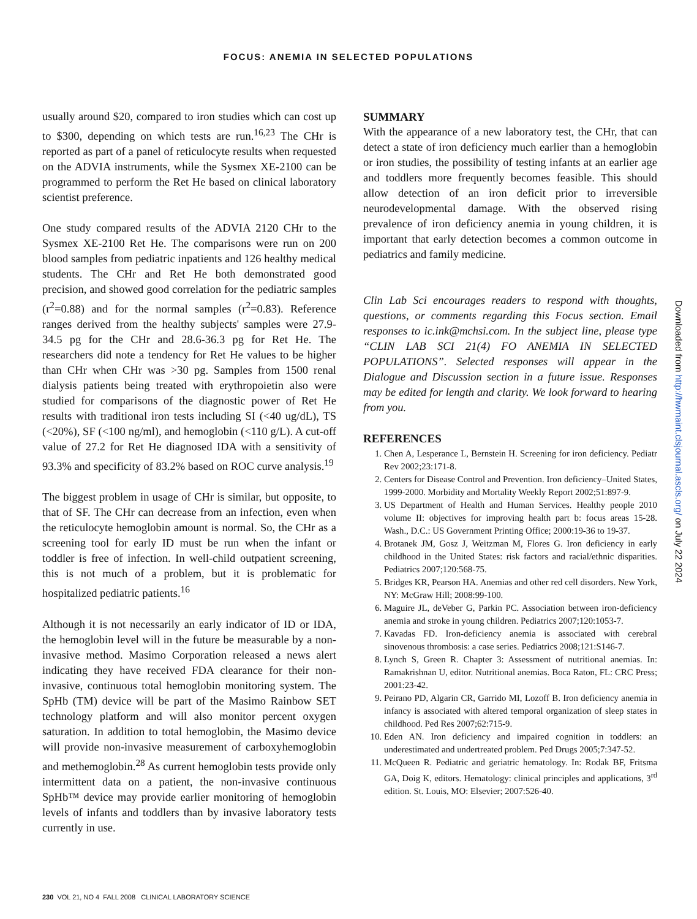FOCUS: ANEMIA IN SELECTED POPULATIONS
usually around $20, compared to iron studies which can cost up to $300, depending on which tests are run.<sup>16,23</sup> The CHr is reported as part of a panel of reticulocyte results when requested on the ADVIA instruments, while the Sysmex XE-2100 can be programmed to perform the Ret He based on clinical laboratory scientist preference.
One study compared results of the ADVIA 2120 CHr to the Sysmex XE-2100 Ret He. The comparisons were run on 200 blood samples from pediatric inpatients and 126 healthy medical students. The CHr and Ret He both demonstrated good precision, and showed good correlation for the pediatric samples (r<sup>2</sup>=0.88) and for the normal samples (r<sup>2</sup>=0.83). Reference ranges derived from the healthy subjects' samples were 27.9-34.5 pg for the CHr and 28.6-36.3 pg for Ret He. The researchers did note a tendency for Ret He values to be higher than CHr when CHr was >30 pg. Samples from 1500 renal dialysis patients being treated with erythropoietin also were studied for comparisons of the diagnostic power of Ret He results with traditional iron tests including SI (<40 ug/dL), TS (<20%), SF (<100 ng/ml), and hemoglobin (<110 g/L). A cut-off value of 27.2 for Ret He diagnosed IDA with a sensitivity of 93.3% and specificity of 83.2% based on ROC curve analysis.<sup>19</sup>
The biggest problem in usage of CHr is similar, but opposite, to that of SF. The CHr can decrease from an infection, even when the reticulocyte hemoglobin amount is normal. So, the CHr as a screening tool for early ID must be run when the infant or toddler is free of infection. In well-child outpatient screening, this is not much of a problem, but it is problematic for hospitalized pediatric patients.<sup>16</sup>
Although it is not necessarily an early indicator of ID or IDA, the hemoglobin level will in the future be measurable by a non-invasive method. Masimo Corporation released a news alert indicating they have received FDA clearance for their non-invasive, continuous total hemoglobin monitoring system. The SpHb (TM) device will be part of the Masimo Rainbow SET technology platform and will also monitor percent oxygen saturation. In addition to total hemoglobin, the Masimo device will provide non-invasive measurement of carboxyhemoglobin and methemoglobin.<sup>28</sup> As current hemoglobin tests provide only intermittent data on a patient, the non-invasive continuous SpHb™ device may provide earlier monitoring of hemoglobin levels of infants and toddlers than by invasive laboratory tests currently in use.
SUMMARY
With the appearance of a new laboratory test, the CHr, that can detect a state of iron deficiency much earlier than a hemoglobin or iron studies, the possibility of testing infants at an earlier age and toddlers more frequently becomes feasible. This should allow detection of an iron deficit prior to irreversible neurodevelopmental damage. With the observed rising prevalence of iron deficiency anemia in young children, it is important that early detection becomes a common outcome in pediatrics and family medicine.
Clin Lab Sci encourages readers to respond with thoughts, questions, or comments regarding this Focus section. Email responses to ic.ink@mchsi.com. In the subject line, please type “CLIN LAB SCI 21(4) FO ANEMIA IN SELECTED POPULATIONS”. Selected responses will appear in the Dialogue and Discussion section in a future issue. Responses may be edited for length and clarity. We look forward to hearing from you.
REFERENCES
1. Chen A, Lesperance L, Bernstein H. Screening for iron deficiency. Pediatr Rev 2002;23:171-8.
2. Centers for Disease Control and Prevention. Iron deficiency–United States, 1999-2000. Morbidity and Mortality Weekly Report 2002;51:897-9.
3. US Department of Health and Human Services. Healthy people 2010 volume II: objectives for improving health part b: focus areas 15-28. Wash., D.C.: US Government Printing Office; 2000:19-36 to 19-37.
4. Brotanek JM, Gosz J, Weitzman M, Flores G. Iron deficiency in early childhood in the United States: risk factors and racial/ethnic disparities. Pediatrics 2007;120:568-75.
5. Bridges KR, Pearson HA. Anemias and other red cell disorders. New York, NY: McGraw Hill; 2008:99-100.
6. Maguire JL, deVeber G, Parkin PC. Association between iron-deficiency anemia and stroke in young children. Pediatrics 2007;120:1053-7.
7. Kavadas FD. Iron-deficiency anemia is associated with cerebral sinovenous thrombosis: a case series. Pediatrics 2008;121:S146-7.
8. Lynch S, Green R. Chapter 3: Assessment of nutritional anemias. In: Ramakrishnan U, editor. Nutritional anemias. Boca Raton, FL: CRC Press; 2001:23-42.
9. Peirano PD, Algarin CR, Garrido MI, Lozoff B. Iron deficiency anemia in infancy is associated with altered temporal organization of sleep states in childhood. Ped Res 2007;62:715-9.
10. Eden AN. Iron deficiency and impaired cognition in toddlers: an underestimated and undertreated problem. Ped Drugs 2005;7:347-52.
11. McQueen R. Pediatric and geriatric hematology. In: Rodak BF, Fritsma GA, Doig K, editors. Hematology: clinical principles and applications, 3<sup>rd</sup> edition. St. Louis, MO: Elsevier; 2007:526-40.
Downloaded from http://hwmaint.clsjournal.ascls.org/ on July 22 2024
230 VOL 21, NO 4 FALL 2008 CLINICAL LABORATORY SCIENCE